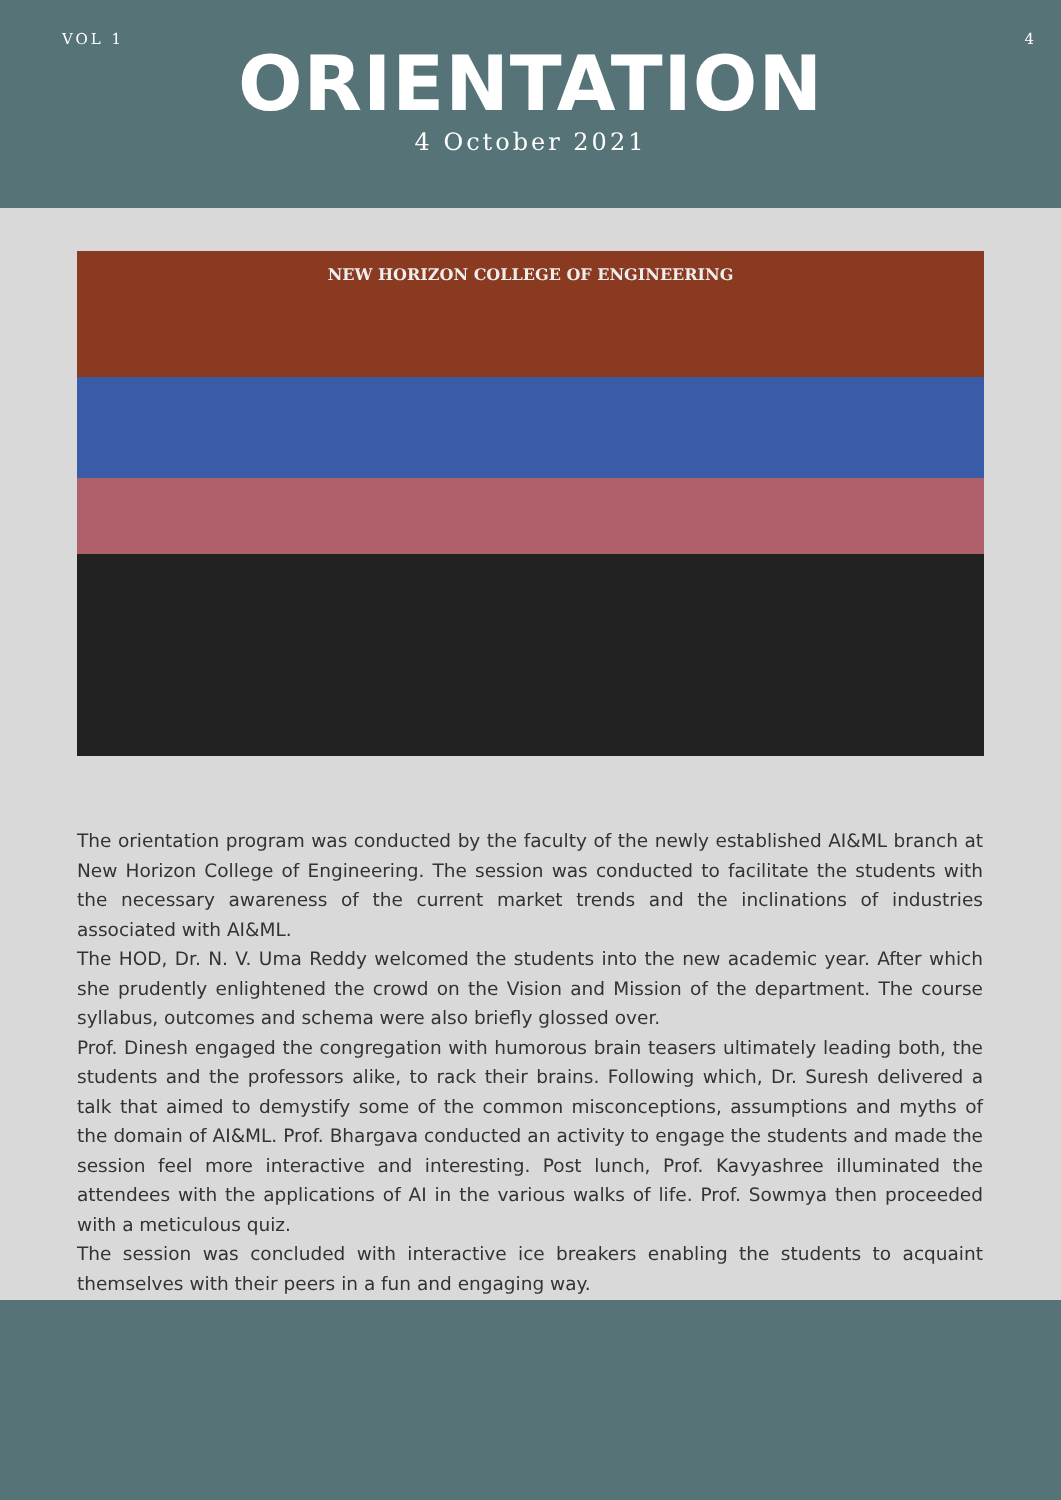VOL 1 4
ORIENTATION
4 October 2021
NEW HORIZON COLLEGE OF ENGINEERING
The orientation program was conducted by the faculty of the newly established AI&ML branch at New Horizon College of Engineering. The session was conducted to facilitate the students with the necessary awareness of the current market trends and the inclinations of industries associated with AI&ML.
The HOD, Dr. N. V. Uma Reddy welcomed the students into the new academic year. After which she prudently enlightened the crowd on the Vision and Mission of the department. The course syllabus, outcomes and schema were also briefly glossed over.
Prof. Dinesh engaged the congregation with humorous brain teasers ultimately leading both, the students and the professors alike, to rack their brains. Following which, Dr. Suresh delivered a talk that aimed to demystify some of the common misconceptions, assumptions and myths of the domain of AI&ML. Prof. Bhargava conducted an activity to engage the students and made the session feel more interactive and interesting. Post lunch, Prof. Kavyashree illuminated the attendees with the applications of AI in the various walks of life. Prof. Sowmya then proceeded with a meticulous quiz.
The session was concluded with interactive ice breakers enabling the students to acquaint themselves with their peers in a fun and engaging way.